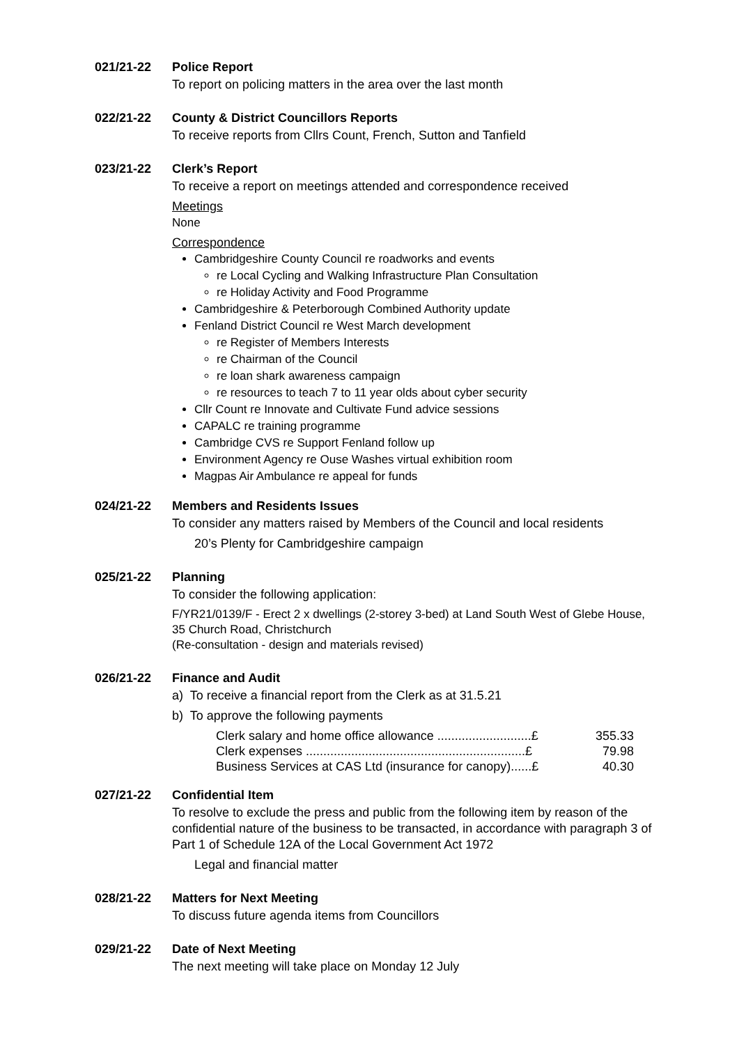021/21-22 Police Report
To report on policing matters in the area over the last month
022/21-22 County & District Councillors Reports
To receive reports from Cllrs Count, French, Sutton and Tanfield
023/21-22 Clerk’s Report
To receive a report on meetings attended and correspondence received
Meetings
None
Correspondence
Cambridgeshire County Council re roadworks and events
re Local Cycling and Walking Infrastructure Plan Consultation
re Holiday Activity and Food Programme
Cambridgeshire & Peterborough Combined Authority update
Fenland District Council re West March development
re Register of Members Interests
re Chairman of the Council
re loan shark awareness campaign
re resources to teach 7 to 11 year olds about cyber security
Cllr Count re Innovate and Cultivate Fund advice sessions
CAPALC re training programme
Cambridge CVS re Support Fenland follow up
Environment Agency re Ouse Washes virtual exhibition room
Magpas Air Ambulance re appeal for funds
024/21-22 Members and Residents Issues
To consider any matters raised by Members of the Council and local residents
20’s Plenty for Cambridgeshire campaign
025/21-22 Planning
To consider the following application:
F/YR21/0139/F - Erect 2 x dwellings (2-storey 3-bed) at Land South West of Glebe House, 35 Church Road, Christchurch
(Re-consultation - design and materials revised)
026/21-22 Finance and Audit
a) To receive a financial report from the Clerk as at 31.5.21
b) To approve the following payments
| Clerk salary and home office allowance ...........................£ | 355.33 |
| Clerk expenses ...............................................................£ | 79.98 |
| Business Services at CAS Ltd (insurance for canopy)......£ | 40.30 |
027/21-22 Confidential Item
To resolve to exclude the press and public from the following item by reason of the confidential nature of the business to be transacted, in accordance with paragraph 3 of Part 1 of Schedule 12A of the Local Government Act 1972
Legal and financial matter
028/21-22 Matters for Next Meeting
To discuss future agenda items from Councillors
029/21-22 Date of Next Meeting
The next meeting will take place on Monday 12 July